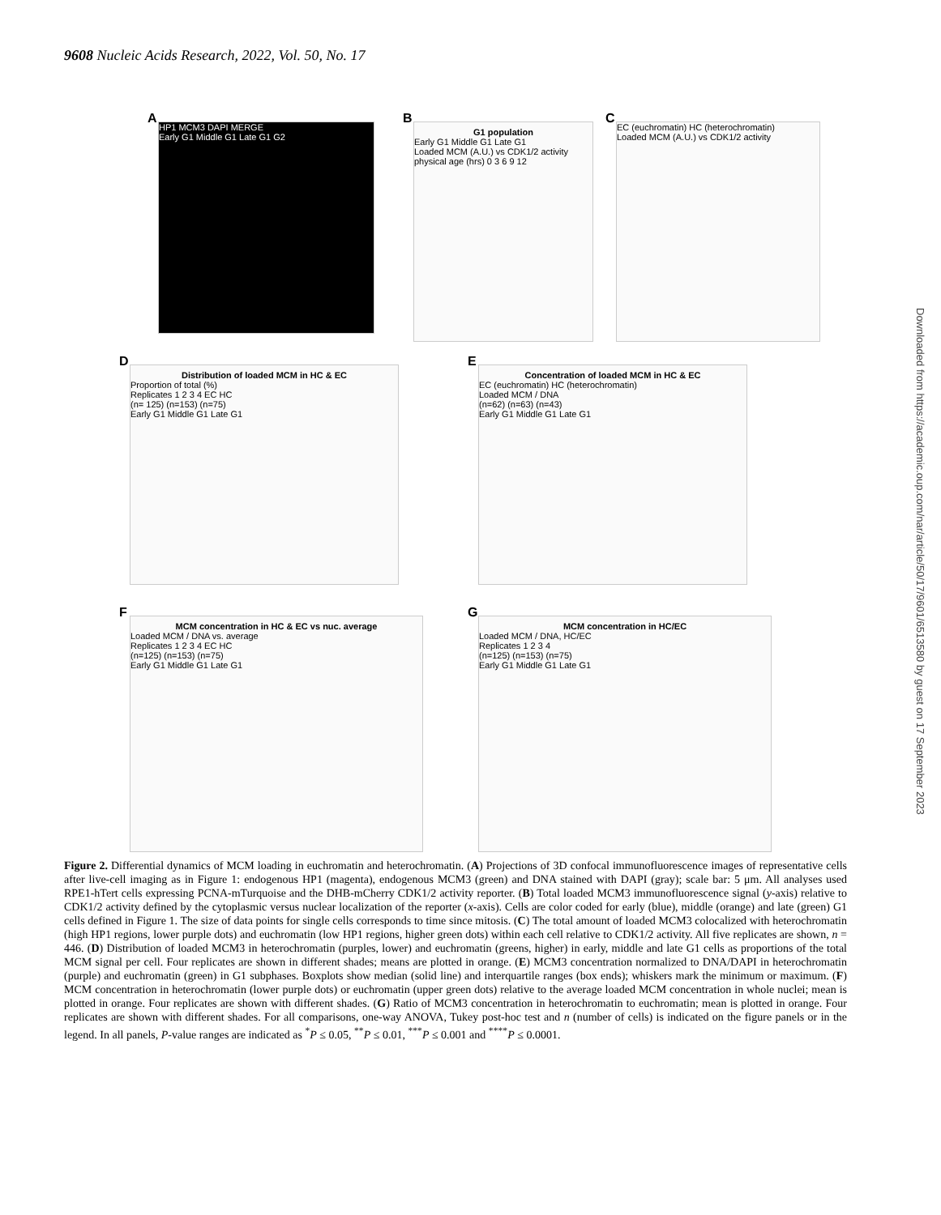9608 Nucleic Acids Research, 2022, Vol. 50, No. 17
A
HP1 MCM3 DAPI MERGE
Early G1 Middle G1 Late G1 G2
B
G1 population
Early G1 Middle G1 Late G1
Loaded MCM (A.U.) vs CDK1/2 activity
physical age (hrs) 0 3 6 9 12
C
EC (euchromatin) HC (heterochromatin)
Loaded MCM (A.U.) vs CDK1/2 activity
D
Distribution of loaded MCM in HC & EC
Proportion of total (%)
Replicates 1 2 3 4 EC HC
(n= 125) (n=153) (n=75)
Early G1 Middle G1 Late G1
E
Concentration of loaded MCM in HC & EC
EC (euchromatin) HC (heterochromatin)
Loaded MCM / DNA
(n=62) (n=63) (n=43)
Early G1 Middle G1 Late G1
F
MCM concentration in HC & EC vs nuc. average
Loaded MCM / DNA vs. average
Replicates 1 2 3 4 EC HC
(n=125) (n=153) (n=75)
Early G1 Middle G1 Late G1
G
MCM concentration in HC/EC
Loaded MCM / DNA, HC/EC
Replicates 1 2 3 4
(n=125) (n=153) (n=75)
Early G1 Middle G1 Late G1
Figure 2. Differential dynamics of MCM loading in euchromatin and heterochromatin. (A) Projections of 3D confocal immunofluorescence images of representative cells after live-cell imaging as in Figure 1: endogenous HP1 (magenta), endogenous MCM3 (green) and DNA stained with DAPI (gray); scale bar: 5 μm. All analyses used RPE1-hTert cells expressing PCNA-mTurquoise and the DHB-mCherry CDK1/2 activity reporter. (B) Total loaded MCM3 immunofluorescence signal (y-axis) relative to CDK1/2 activity defined by the cytoplasmic versus nuclear localization of the reporter (x-axis). Cells are color coded for early (blue), middle (orange) and late (green) G1 cells defined in Figure 1. The size of data points for single cells corresponds to time since mitosis. (C) The total amount of loaded MCM3 colocalized with heterochromatin (high HP1 regions, lower purple dots) and euchromatin (low HP1 regions, higher green dots) within each cell relative to CDK1/2 activity. All five replicates are shown, n = 446. (D) Distribution of loaded MCM3 in heterochromatin (purples, lower) and euchromatin (greens, higher) in early, middle and late G1 cells as proportions of the total MCM signal per cell. Four replicates are shown in different shades; means are plotted in orange. (E) MCM3 concentration normalized to DNA/DAPI in heterochromatin (purple) and euchromatin (green) in G1 subphases. Boxplots show median (solid line) and interquartile ranges (box ends); whiskers mark the minimum or maximum. (F) MCM concentration in heterochromatin (lower purple dots) or euchromatin (upper green dots) relative to the average loaded MCM concentration in whole nuclei; mean is plotted in orange. Four replicates are shown with different shades. (G) Ratio of MCM3 concentration in heterochromatin to euchromatin; mean is plotted in orange. Four replicates are shown with different shades. For all comparisons, one-way ANOVA, Tukey post-hoc test and n (number of cells) is indicated on the figure panels or in the legend. In all panels, P-value ranges are indicated as <sup>*</sup>P ≤ 0.05, <sup>**</sup>P ≤ 0.01, <sup>***</sup>P ≤ 0.001 and <sup>****</sup>P ≤ 0.0001.
Downloaded from https://academic.oup.com/nar/article/50/17/9601/6513580 by guest on 17 September 2023